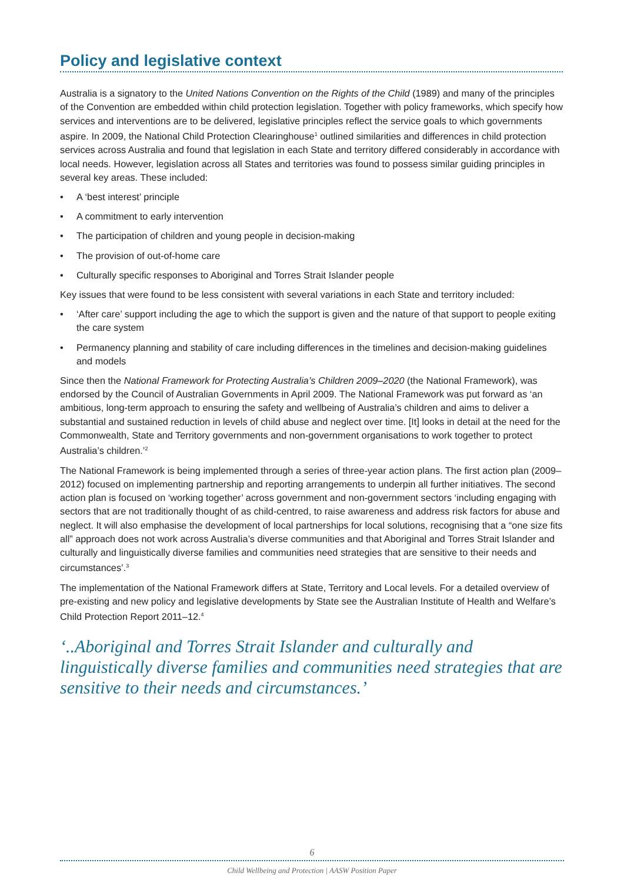Policy and legislative context
Australia is a signatory to the United Nations Convention on the Rights of the Child (1989) and many of the principles of the Convention are embedded within child protection legislation. Together with policy frameworks, which specify how services and interventions are to be delivered, legislative principles reflect the service goals to which governments aspire. In 2009, the National Child Protection Clearinghouse<sup>1</sup> outlined similarities and differences in child protection services across Australia and found that legislation in each State and territory differed considerably in accordance with local needs. However, legislation across all States and territories was found to possess similar guiding principles in several key areas. These included:
• A ‘best interest’ principle
• A commitment to early intervention
• The participation of children and young people in decision-making
• The provision of out-of-home care
• Culturally specific responses to Aboriginal and Torres Strait Islander people
Key issues that were found to be less consistent with several variations in each State and territory included:
• ‘After care’ support including the age to which the support is given and the nature of that support to people exiting the care system
• Permanency planning and stability of care including differences in the timelines and decision-making guidelines and models
Since then the National Framework for Protecting Australia’s Children 2009–2020 (the National Framework), was endorsed by the Council of Australian Governments in April 2009. The National Framework was put forward as ‘an ambitious, long-term approach to ensuring the safety and wellbeing of Australia’s children and aims to deliver a substantial and sustained reduction in levels of child abuse and neglect over time. [It] looks in detail at the need for the Commonwealth, State and Territory governments and non-government organisations to work together to protect Australia’s children.’<sup>2</sup>
The National Framework is being implemented through a series of three-year action plans. The first action plan (2009–2012) focused on implementing partnership and reporting arrangements to underpin all further initiatives. The second action plan is focused on ‘working together’ across government and non-government sectors ‘including engaging with sectors that are not traditionally thought of as child-centred, to raise awareness and address risk factors for abuse and neglect. It will also emphasise the development of local partnerships for local solutions, recognising that a “one size fits all” approach does not work across Australia’s diverse communities and that Aboriginal and Torres Strait Islander and culturally and linguistically diverse families and communities need strategies that are sensitive to their needs and circumstances’.<sup>3</sup>
The implementation of the National Framework differs at State, Territory and Local levels. For a detailed overview of pre-existing and new policy and legislative developments by State see the Australian Institute of Health and Welfare’s Child Protection Report 2011–12.<sup>4</sup>
‘..Aboriginal and Torres Strait Islander and culturally and linguistically diverse families and communities need strategies that are sensitive to their needs and circumstances.’
6
Child Wellbeing and Protection | AASW Position Paper